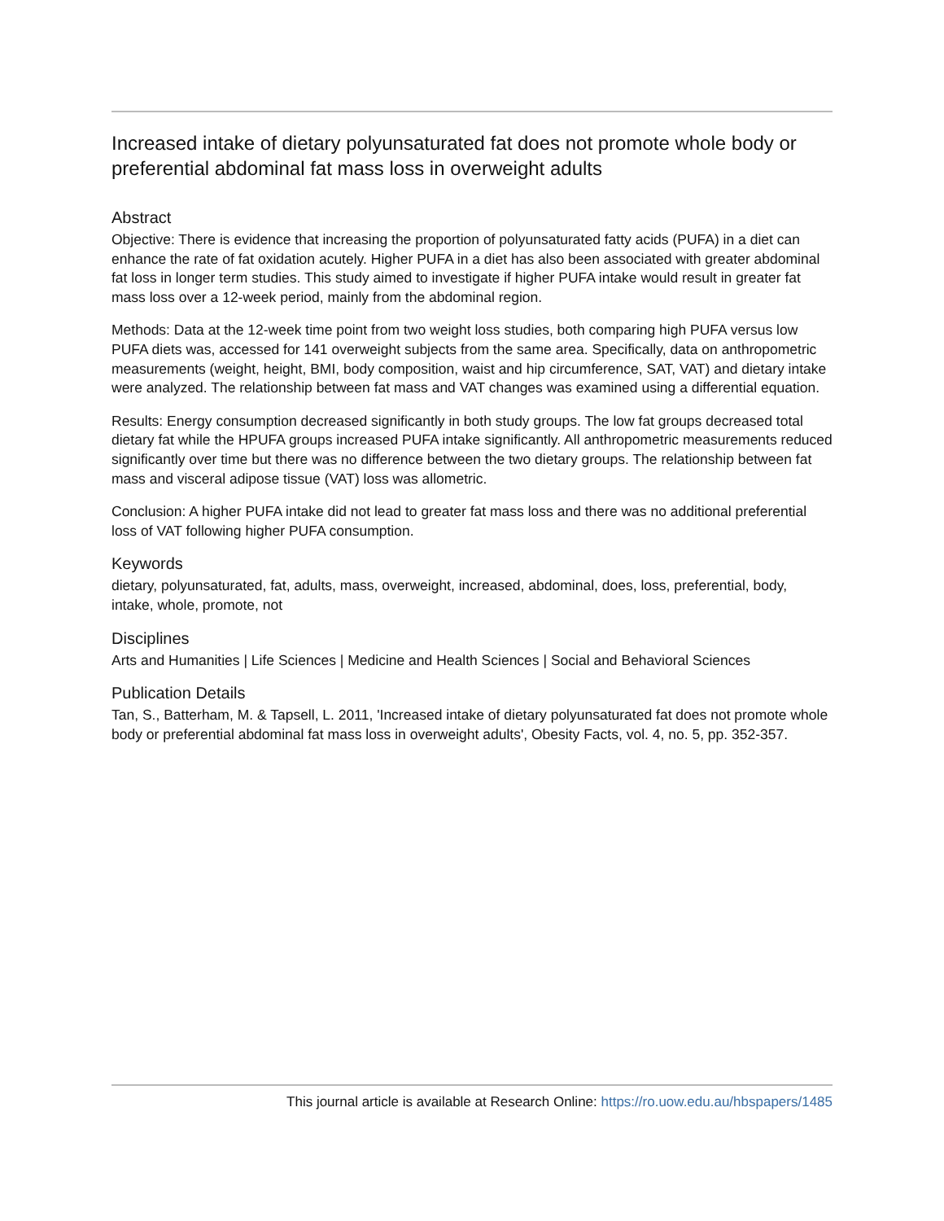Increased intake of dietary polyunsaturated fat does not promote whole body or preferential abdominal fat mass loss in overweight adults
Abstract
Objective: There is evidence that increasing the proportion of polyunsaturated fatty acids (PUFA) in a diet can enhance the rate of fat oxidation acutely. Higher PUFA in a diet has also been associated with greater abdominal fat loss in longer term studies. This study aimed to investigate if higher PUFA intake would result in greater fat mass loss over a 12-week period, mainly from the abdominal region.
Methods: Data at the 12-week time point from two weight loss studies, both comparing high PUFA versus low PUFA diets was, accessed for 141 overweight subjects from the same area. Specifically, data on anthropometric measurements (weight, height, BMI, body composition, waist and hip circumference, SAT, VAT) and dietary intake were analyzed. The relationship between fat mass and VAT changes was examined using a differential equation.
Results: Energy consumption decreased significantly in both study groups. The low fat groups decreased total dietary fat while the HPUFA groups increased PUFA intake significantly. All anthropometric measurements reduced significantly over time but there was no difference between the two dietary groups. The relationship between fat mass and visceral adipose tissue (VAT) loss was allometric.
Conclusion: A higher PUFA intake did not lead to greater fat mass loss and there was no additional preferential loss of VAT following higher PUFA consumption.
Keywords
dietary, polyunsaturated, fat, adults, mass, overweight, increased, abdominal, does, loss, preferential, body, intake, whole, promote, not
Disciplines
Arts and Humanities | Life Sciences | Medicine and Health Sciences | Social and Behavioral Sciences
Publication Details
Tan, S., Batterham, M. & Tapsell, L. 2011, 'Increased intake of dietary polyunsaturated fat does not promote whole body or preferential abdominal fat mass loss in overweight adults', Obesity Facts, vol. 4, no. 5, pp. 352-357.
This journal article is available at Research Online: https://ro.uow.edu.au/hbspapers/1485